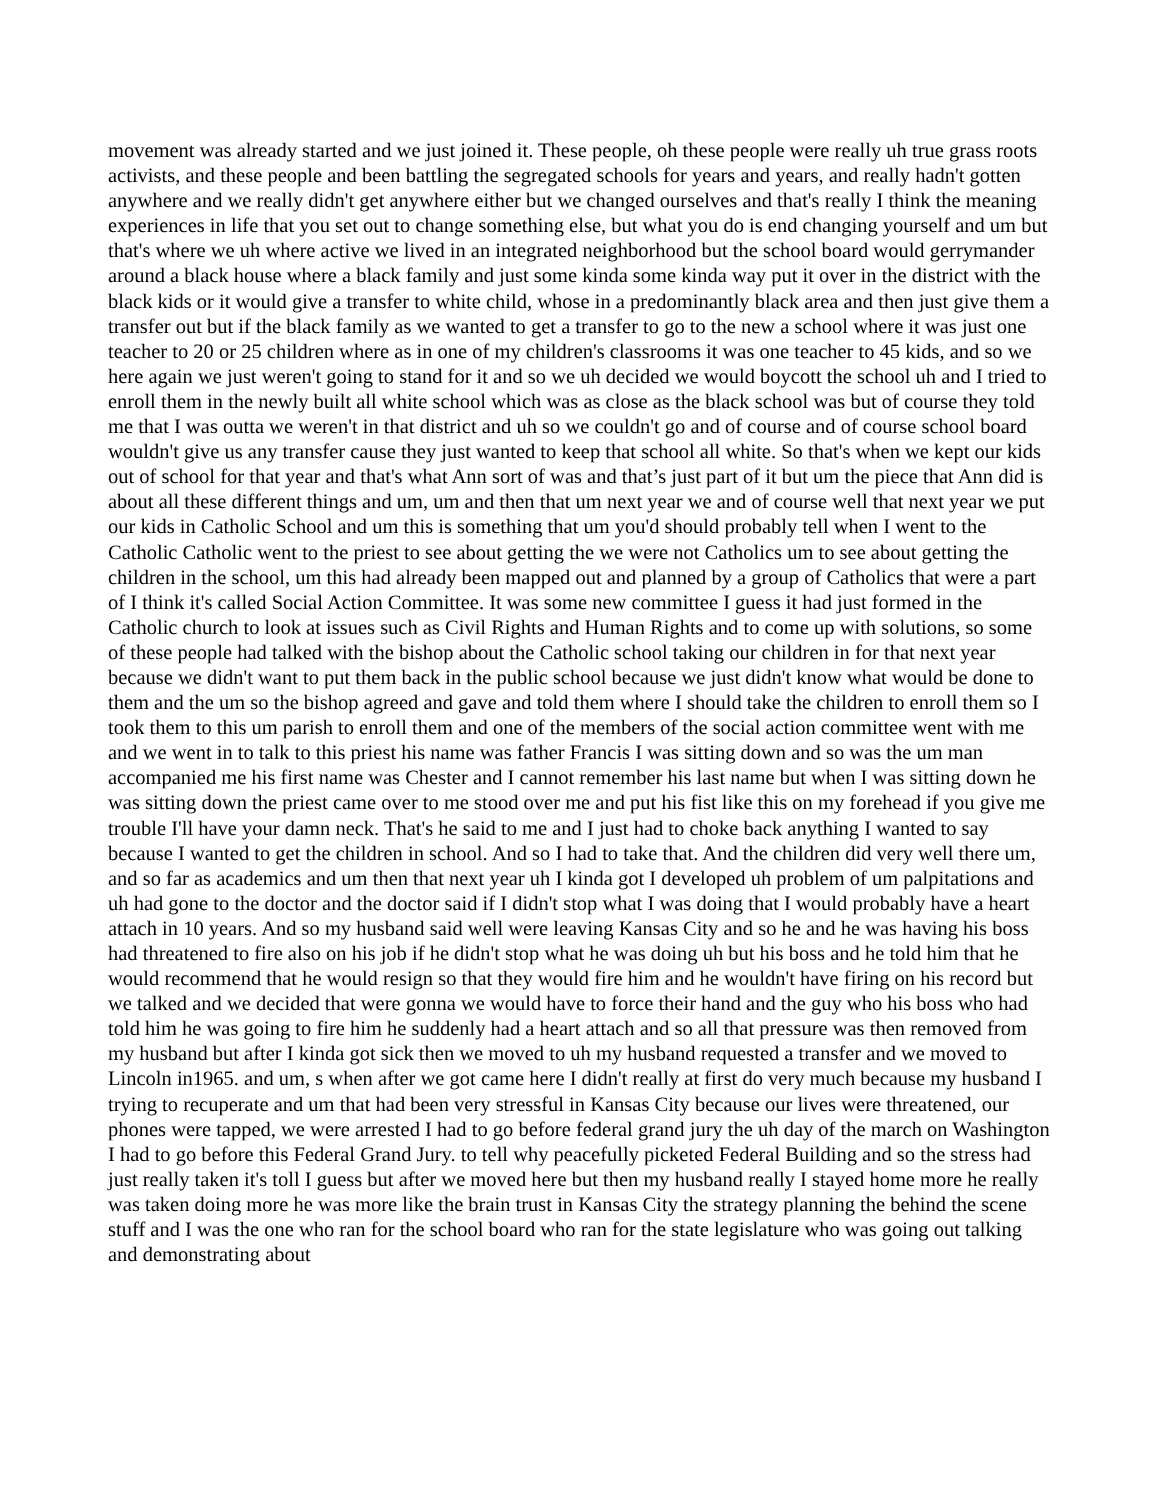movement was already started and we just joined it. These people, oh these people were really uh true grass roots activists, and these people and been battling the segregated schools for years and years, and really hadn't gotten anywhere and we really didn't get anywhere either but we changed ourselves and that's really I think the meaning experiences in life that you set out to change something else, but what you do is end changing yourself and um but that's where we uh where active we lived in an integrated neighborhood but the school board would gerrymander around a black house where a black family and just some kinda some kinda way put it over in the district with the black kids or it would give a transfer to white child, whose in a predominantly black area and then just give them a transfer out but if the black family as we wanted to get a transfer to go to the new a school where it was just one teacher to 20 or 25 children where as in one of my children's classrooms it was one teacher to 45 kids, and so we here again we just weren't going to stand for it and so we uh decided we would boycott the school uh and I tried to enroll them in the newly built all white school which was as close as the black school was but of course they told me that I was outta we weren't in that district and uh so we couldn't go and of course and of course school board wouldn't give us any transfer cause they just wanted to keep that school all white. So that's when we kept our kids out of school for that year and that's what Ann sort of was and that’s just part of it but um the piece that Ann did is about all these different things and um, um and then that um next year we and of course well that next year we put our kids in Catholic School and um this is something that um you'd should probably tell when I went to the Catholic Catholic went to the priest to see about getting the we were not Catholics um to see about getting the children in the school, um this had already been mapped out and planned by a group of Catholics that were a part of I think it's called Social Action Committee. It was some new committee I guess it had just formed in the Catholic church to look at issues such as Civil Rights and Human Rights and to come up with solutions, so some of these people had talked with the bishop about the Catholic school taking our children in for that next year because we didn't want to put them back in the public school because we just didn't know what would be done to them and the um so the bishop agreed and gave and told them where I should take the children to enroll them so I took them to this um parish to enroll them and one of the members of the social action committee went with me and we went in to talk to this priest his name was father Francis I was sitting down and so was the um man accompanied me his first name was Chester and I cannot remember his last name but when I was sitting down he was sitting down the priest came over to me stood over me and put his fist like this on my forehead if you give me trouble I'll have your damn neck. That's he said to me and I just had to choke back anything I wanted to say because I wanted to get the children in school. And so I had to take that. And the children did very well there um, and so far as academics and um then that next year uh I kinda got I developed uh problem of um palpitations and uh had gone to the doctor and the doctor said if I didn't stop what I was doing that I would probably have a heart attach in 10 years. And so my husband said well were leaving Kansas City and so he and he was having his boss had threatened to fire also on his job if he didn't stop what he was doing uh but his boss and he told him that he would recommend that he would resign so that they would fire him and he wouldn't have firing on his record but we talked and we decided that were gonna we would have to force their hand and the guy who his boss who had told him he was going to fire him he suddenly had a heart attach and so all that pressure was then removed from my husband but after I kinda got sick then we moved to uh my husband requested a transfer and we moved to Lincoln in1965. and um, s when after we got came here I didn't really at first do very much because my husband I trying to recuperate and um that had been very stressful in Kansas City because our lives were threatened, our phones were tapped, we were arrested I had to go before federal grand jury the uh day of the march on Washington I had to go before this Federal Grand Jury. to tell why peacefully picketed Federal Building and so the stress had just really taken it's toll I guess but after we moved here but then my husband really I stayed home more he really was taken doing more he was more like the brain trust in Kansas City the strategy planning the behind the scene stuff and I was the one who ran for the school board who ran for the state legislature who was going out talking and demonstrating about